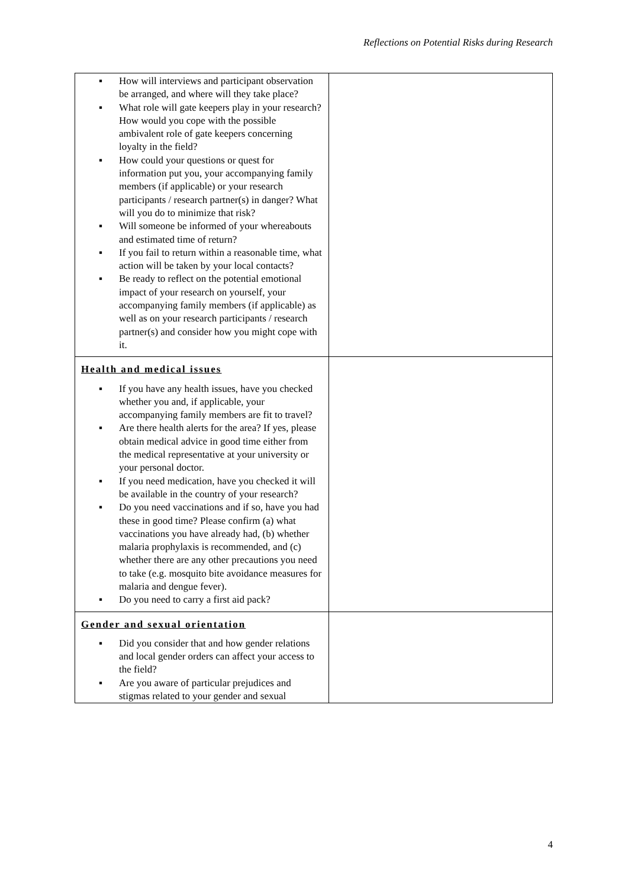Reflections on Potential Risks during Research
| ▪ How will interviews and participant observation be arranged, and where will they take place? ▪ What role will gate keepers play in your research? How would you cope with the possible ambivalent role of gate keepers concerning loyalty in the field? ▪ How could your questions or quest for information put you, your accompanying family members (if applicable) or your research participants / research partner(s) in danger? What will you do to minimize that risk? ▪ Will someone be informed of your whereabouts and estimated time of return? ▪ If you fail to return within a reasonable time, what action will be taken by your local contacts? ▪ Be ready to reflect on the potential emotional impact of your research on yourself, your accompanying family members (if applicable) as well as on your research participants / research partner(s) and consider how you might cope with it. | |
| Health and medical issues ▪ If you have any health issues, have you checked whether you and, if applicable, your accompanying family members are fit to travel? ▪ Are there health alerts for the area? If yes, please obtain medical advice in good time either from the medical representative at your university or your personal doctor. ▪ If you need medication, have you checked it will be available in the country of your research? ▪ Do you need vaccinations and if so, have you had these in good time? Please confirm (a) what vaccinations you have already had, (b) whether malaria prophylaxis is recommended, and (c) whether there are any other precautions you need to take (e.g. mosquito bite avoidance measures for malaria and dengue fever). ▪ Do you need to carry a first aid pack? | |
| Gender and sexual orientation ▪ Did you consider that and how gender relations and local gender orders can affect your access to the field? ▪ Are you aware of particular prejudices and stigmas related to your gender and sexual | |
4